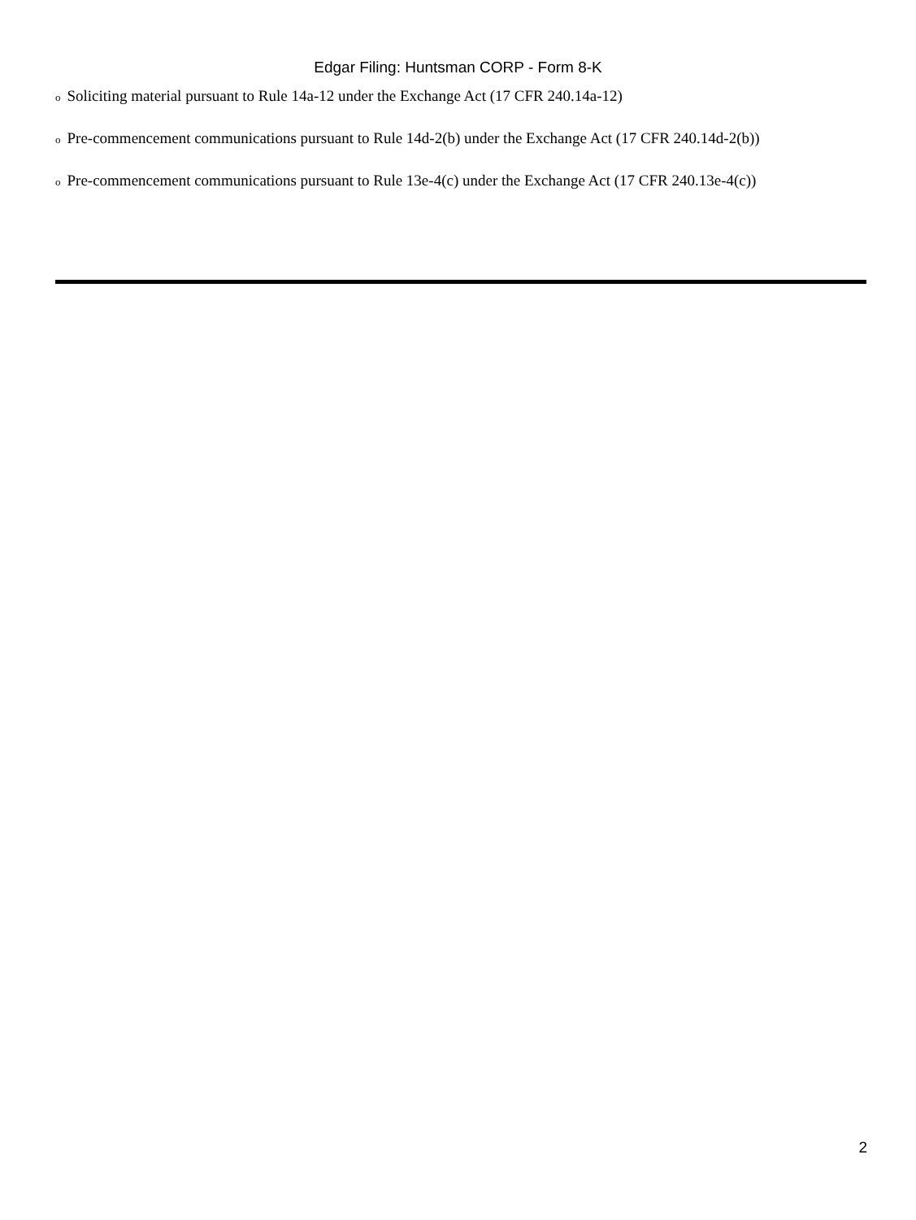Edgar Filing: Huntsman CORP - Form 8-K
o Soliciting material pursuant to Rule 14a-12 under the Exchange Act (17 CFR 240.14a-12)
o Pre-commencement communications pursuant to Rule 14d-2(b) under the Exchange Act (17 CFR 240.14d-2(b))
o Pre-commencement communications pursuant to Rule 13e-4(c) under the Exchange Act (17 CFR 240.13e-4(c))
2